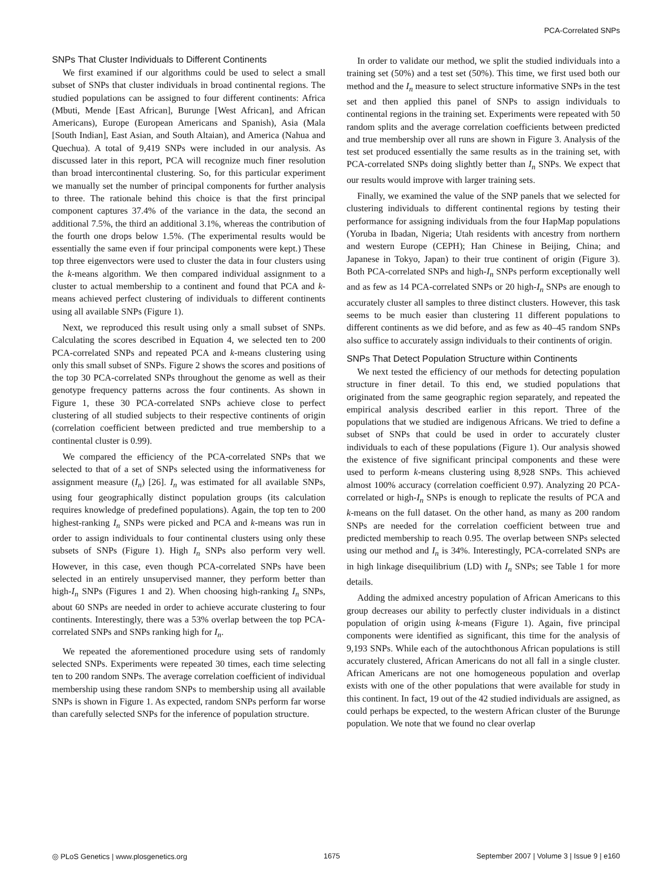PCA-Correlated SNPs
SNPs That Cluster Individuals to Different Continents
We first examined if our algorithms could be used to select a small subset of SNPs that cluster individuals in broad continental regions. The studied populations can be assigned to four different continents: Africa (Mbuti, Mende [East African], Burunge [West African], and African Americans), Europe (European Americans and Spanish), Asia (Mala [South Indian], East Asian, and South Altaian), and America (Nahua and Quechua). A total of 9,419 SNPs were included in our analysis. As discussed later in this report, PCA will recognize much finer resolution than broad intercontinental clustering. So, for this particular experiment we manually set the number of principal components for further analysis to three. The rationale behind this choice is that the first principal component captures 37.4% of the variance in the data, the second an additional 7.5%, the third an additional 3.1%, whereas the contribution of the fourth one drops below 1.5%. (The experimental results would be essentially the same even if four principal components were kept.) These top three eigenvectors were used to cluster the data in four clusters using the k-means algorithm. We then compared individual assignment to a cluster to actual membership to a continent and found that PCA and k-means achieved perfect clustering of individuals to different continents using all available SNPs (Figure 1).
Next, we reproduced this result using only a small subset of SNPs. Calculating the scores described in Equation 4, we selected ten to 200 PCA-correlated SNPs and repeated PCA and k-means clustering using only this small subset of SNPs. Figure 2 shows the scores and positions of the top 30 PCA-correlated SNPs throughout the genome as well as their genotype frequency patterns across the four continents. As shown in Figure 1, these 30 PCA-correlated SNPs achieve close to perfect clustering of all studied subjects to their respective continents of origin (correlation coefficient between predicted and true membership to a continental cluster is 0.99).
We compared the efficiency of the PCA-correlated SNPs that we selected to that of a set of SNPs selected using the informativeness for assignment measure (I<sub>n</sub>) [26]. I<sub>n</sub> was estimated for all available SNPs, using four geographically distinct population groups (its calculation requires knowledge of predefined populations). Again, the top ten to 200 highest-ranking I<sub>n</sub> SNPs were picked and PCA and k-means was run in order to assign individuals to four continental clusters using only these subsets of SNPs (Figure 1). High I<sub>n</sub> SNPs also perform very well. However, in this case, even though PCA-correlated SNPs have been selected in an entirely unsupervised manner, they perform better than high-I<sub>n</sub> SNPs (Figures 1 and 2). When choosing high-ranking I<sub>n</sub> SNPs, about 60 SNPs are needed in order to achieve accurate clustering to four continents. Interestingly, there was a 53% overlap between the top PCA-correlated SNPs and SNPs ranking high for I<sub>n</sub>.
We repeated the aforementioned procedure using sets of randomly selected SNPs. Experiments were repeated 30 times, each time selecting ten to 200 random SNPs. The average correlation coefficient of individual membership using these random SNPs to membership using all available SNPs is shown in Figure 1. As expected, random SNPs perform far worse than carefully selected SNPs for the inference of population structure.
In order to validate our method, we split the studied individuals into a training set (50%) and a test set (50%). This time, we first used both our method and the I<sub>n</sub> measure to select structure informative SNPs in the test set and then applied this panel of SNPs to assign individuals to continental regions in the training set. Experiments were repeated with 50 random splits and the average correlation coefficients between predicted and true membership over all runs are shown in Figure 3. Analysis of the test set produced essentially the same results as in the training set, with PCA-correlated SNPs doing slightly better than I<sub>n</sub> SNPs. We expect that our results would improve with larger training sets.
Finally, we examined the value of the SNP panels that we selected for clustering individuals to different continental regions by testing their performance for assigning individuals from the four HapMap populations (Yoruba in Ibadan, Nigeria; Utah residents with ancestry from northern and western Europe (CEPH); Han Chinese in Beijing, China; and Japanese in Tokyo, Japan) to their true continent of origin (Figure 3). Both PCA-correlated SNPs and high-I<sub>n</sub> SNPs perform exceptionally well and as few as 14 PCA-correlated SNPs or 20 high-I<sub>n</sub> SNPs are enough to accurately cluster all samples to three distinct clusters. However, this task seems to be much easier than clustering 11 different populations to different continents as we did before, and as few as 40–45 random SNPs also suffice to accurately assign individuals to their continents of origin.
SNPs That Detect Population Structure within Continents
We next tested the efficiency of our methods for detecting population structure in finer detail. To this end, we studied populations that originated from the same geographic region separately, and repeated the empirical analysis described earlier in this report. Three of the populations that we studied are indigenous Africans. We tried to define a subset of SNPs that could be used in order to accurately cluster individuals to each of these populations (Figure 1). Our analysis showed the existence of five significant principal components and these were used to perform k-means clustering using 8,928 SNPs. This achieved almost 100% accuracy (correlation coefficient 0.97). Analyzing 20 PCA-correlated or high-I<sub>n</sub> SNPs is enough to replicate the results of PCA and k-means on the full dataset. On the other hand, as many as 200 random SNPs are needed for the correlation coefficient between true and predicted membership to reach 0.95. The overlap between SNPs selected using our method and I<sub>n</sub> is 34%. Interestingly, PCA-correlated SNPs are in high linkage disequilibrium (LD) with I<sub>n</sub> SNPs; see Table 1 for more details.
Adding the admixed ancestry population of African Americans to this group decreases our ability to perfectly cluster individuals in a distinct population of origin using k-means (Figure 1). Again, five principal components were identified as significant, this time for the analysis of 9,193 SNPs. While each of the autochthonous African populations is still accurately clustered, African Americans do not all fall in a single cluster. African Americans are not one homogeneous population and overlap exists with one of the other populations that were available for study in this continent. In fact, 19 out of the 42 studied individuals are assigned, as could perhaps be expected, to the western African cluster of the Burunge population. We note that we found no clear overlap
◎ PLoS Genetics | www.plosgenetics.org 1675 September 2007 | Volume 3 | Issue 9 | e160